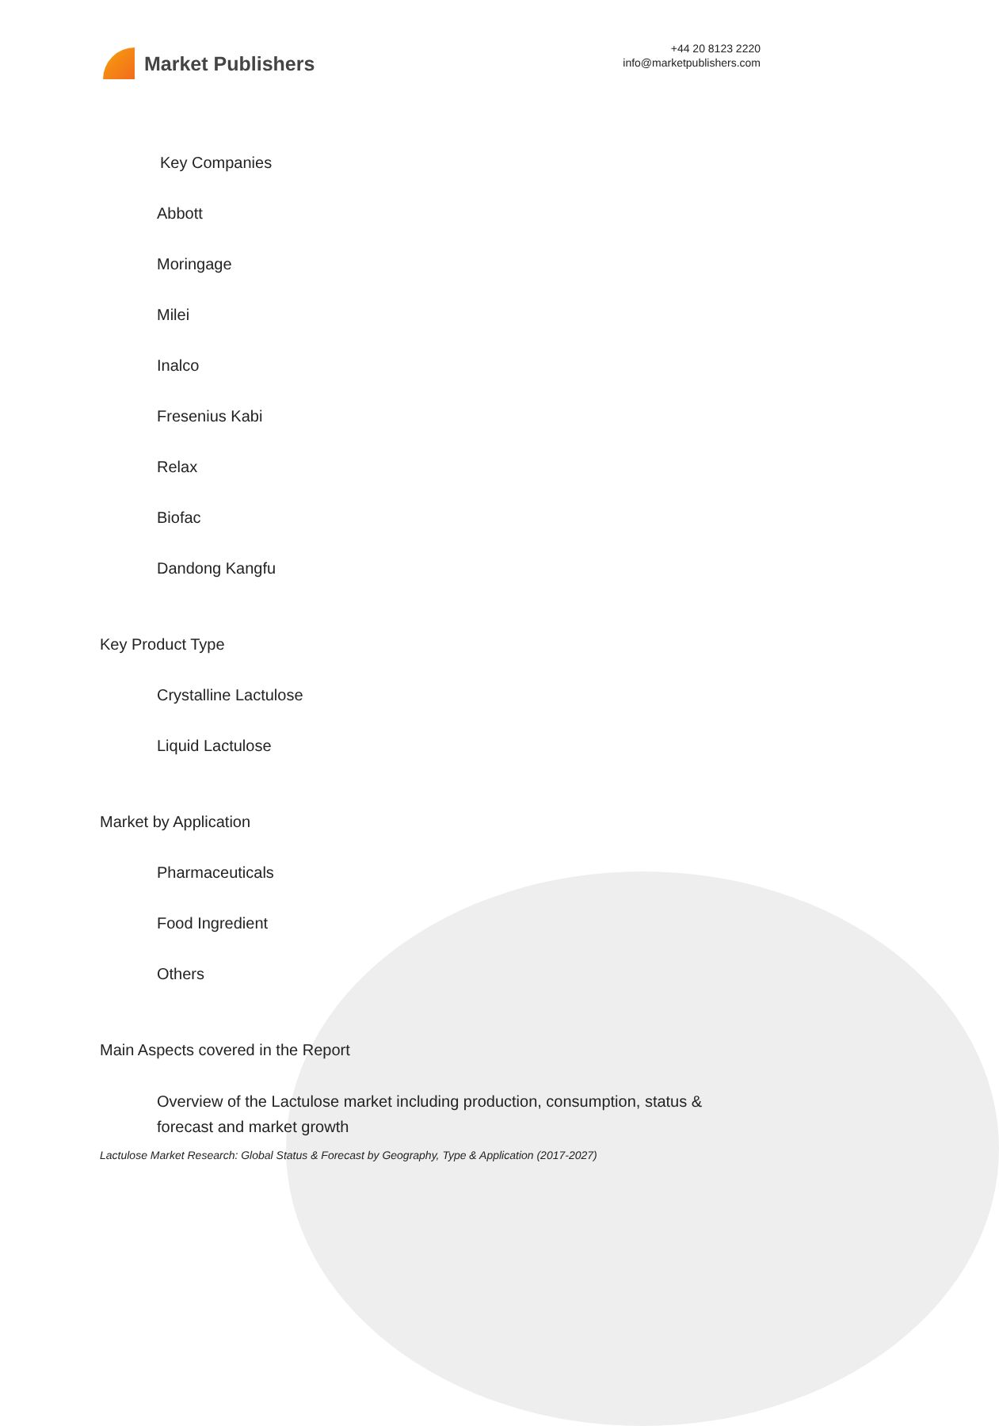Market Publishers
+44 20 8123 2220
info@marketpublishers.com
Key Companies
Abbott
Moringage
Milei
Inalco
Fresenius Kabi
Relax
Biofac
Dandong Kangfu
Key Product Type
Crystalline Lactulose
Liquid Lactulose
Market by Application
Pharmaceuticals
Food Ingredient
Others
Main Aspects covered in the Report
Overview of the Lactulose market including production, consumption, status & forecast and market growth
Lactulose Market Research: Global Status & Forecast by Geography, Type & Application (2017-2027)